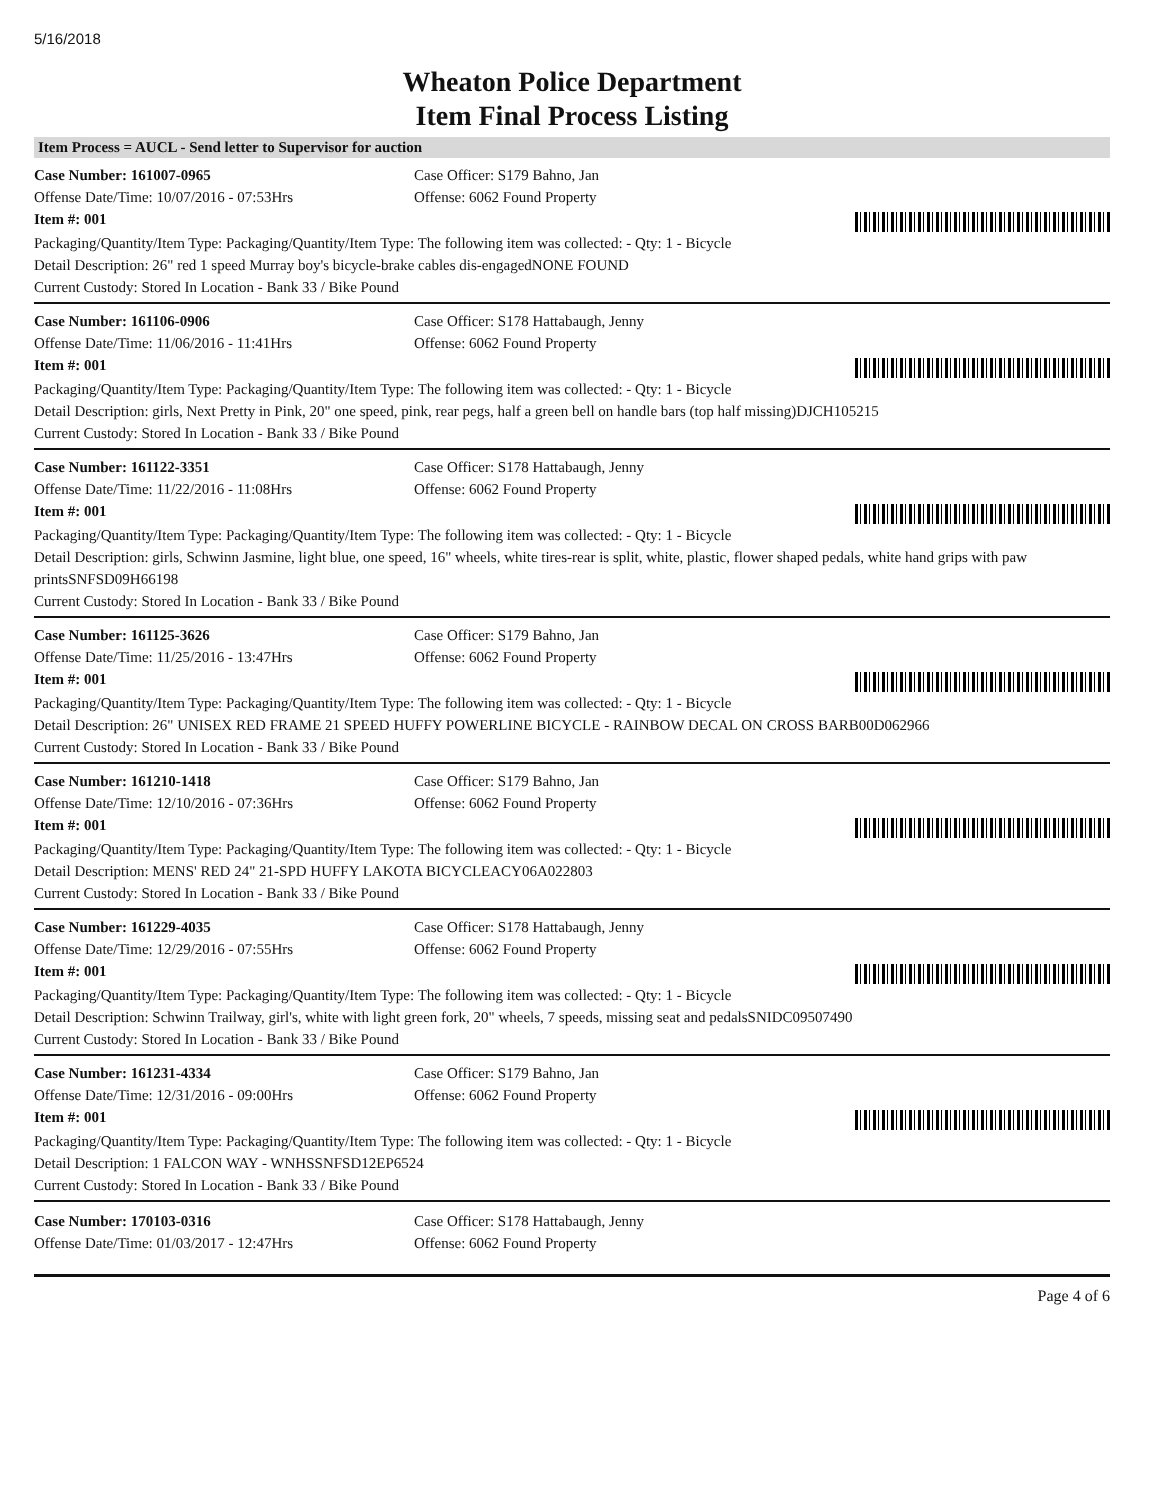5/16/2018
Wheaton Police Department
Item Final Process Listing
Item Process = AUCL - Send letter to Supervisor for auction
Case Number: 161007-0965 Case Officer: S179 Bahno, Jan
Offense Date/Time: 10/07/2016 - 07:53Hrs Offense: 6062 Found Property
Item #: 001
Packaging/Quantity/Item Type: Packaging/Quantity/Item Type: The following item was collected: - Qty: 1 - Bicycle
Detail Description: 26" red 1 speed Murray boy's bicycle-brake cables dis-engagedNONE FOUND
Current Custody: Stored In Location - Bank 33 / Bike Pound
Case Number: 161106-0906 Case Officer: S178 Hattabaugh, Jenny
Offense Date/Time: 11/06/2016 - 11:41Hrs Offense: 6062 Found Property
Item #: 001
Packaging/Quantity/Item Type: Packaging/Quantity/Item Type: The following item was collected: - Qty: 1 - Bicycle
Detail Description: girls, Next Pretty in Pink, 20" one speed, pink, rear pegs, half a green bell on handle bars (top half missing)DJCH105215
Current Custody: Stored In Location - Bank 33 / Bike Pound
Case Number: 161122-3351 Case Officer: S178 Hattabaugh, Jenny
Offense Date/Time: 11/22/2016 - 11:08Hrs Offense: 6062 Found Property
Item #: 001
Packaging/Quantity/Item Type: Packaging/Quantity/Item Type: The following item was collected: - Qty: 1 - Bicycle
Detail Description: girls, Schwinn Jasmine, light blue, one speed, 16" wheels, white tires-rear is split, white, plastic, flower shaped pedals, white hand grips with paw printsSNFSD09H66198
Current Custody: Stored In Location - Bank 33 / Bike Pound
Case Number: 161125-3626 Case Officer: S179 Bahno, Jan
Offense Date/Time: 11/25/2016 - 13:47Hrs Offense: 6062 Found Property
Item #: 001
Packaging/Quantity/Item Type: Packaging/Quantity/Item Type: The following item was collected: - Qty: 1 - Bicycle
Detail Description: 26" UNISEX RED FRAME 21 SPEED HUFFY POWERLINE BICYCLE - RAINBOW DECAL ON CROSS BARB00D062966
Current Custody: Stored In Location - Bank 33 / Bike Pound
Case Number: 161210-1418 Case Officer: S179 Bahno, Jan
Offense Date/Time: 12/10/2016 - 07:36Hrs Offense: 6062 Found Property
Item #: 001
Packaging/Quantity/Item Type: Packaging/Quantity/Item Type: The following item was collected: - Qty: 1 - Bicycle
Detail Description: MENS' RED 24" 21-SPD HUFFY LAKOTA BICYCLEACY06A022803
Current Custody: Stored In Location - Bank 33 / Bike Pound
Case Number: 161229-4035 Case Officer: S178 Hattabaugh, Jenny
Offense Date/Time: 12/29/2016 - 07:55Hrs Offense: 6062 Found Property
Item #: 001
Packaging/Quantity/Item Type: Packaging/Quantity/Item Type: The following item was collected: - Qty: 1 - Bicycle
Detail Description: Schwinn Trailway, girl's, white with light green fork, 20" wheels, 7 speeds, missing seat and pedalsSNIDC09507490
Current Custody: Stored In Location - Bank 33 / Bike Pound
Case Number: 161231-4334 Case Officer: S179 Bahno, Jan
Offense Date/Time: 12/31/2016 - 09:00Hrs Offense: 6062 Found Property
Item #: 001
Packaging/Quantity/Item Type: Packaging/Quantity/Item Type: The following item was collected: - Qty: 1 - Bicycle
Detail Description: 1 FALCON WAY - WNHSSNFSD12EP6524
Current Custody: Stored In Location - Bank 33 / Bike Pound
Case Number: 170103-0316 Case Officer: S178 Hattabaugh, Jenny
Offense Date/Time: 01/03/2017 - 12:47Hrs Offense: 6062 Found Property
Page 4 of 6